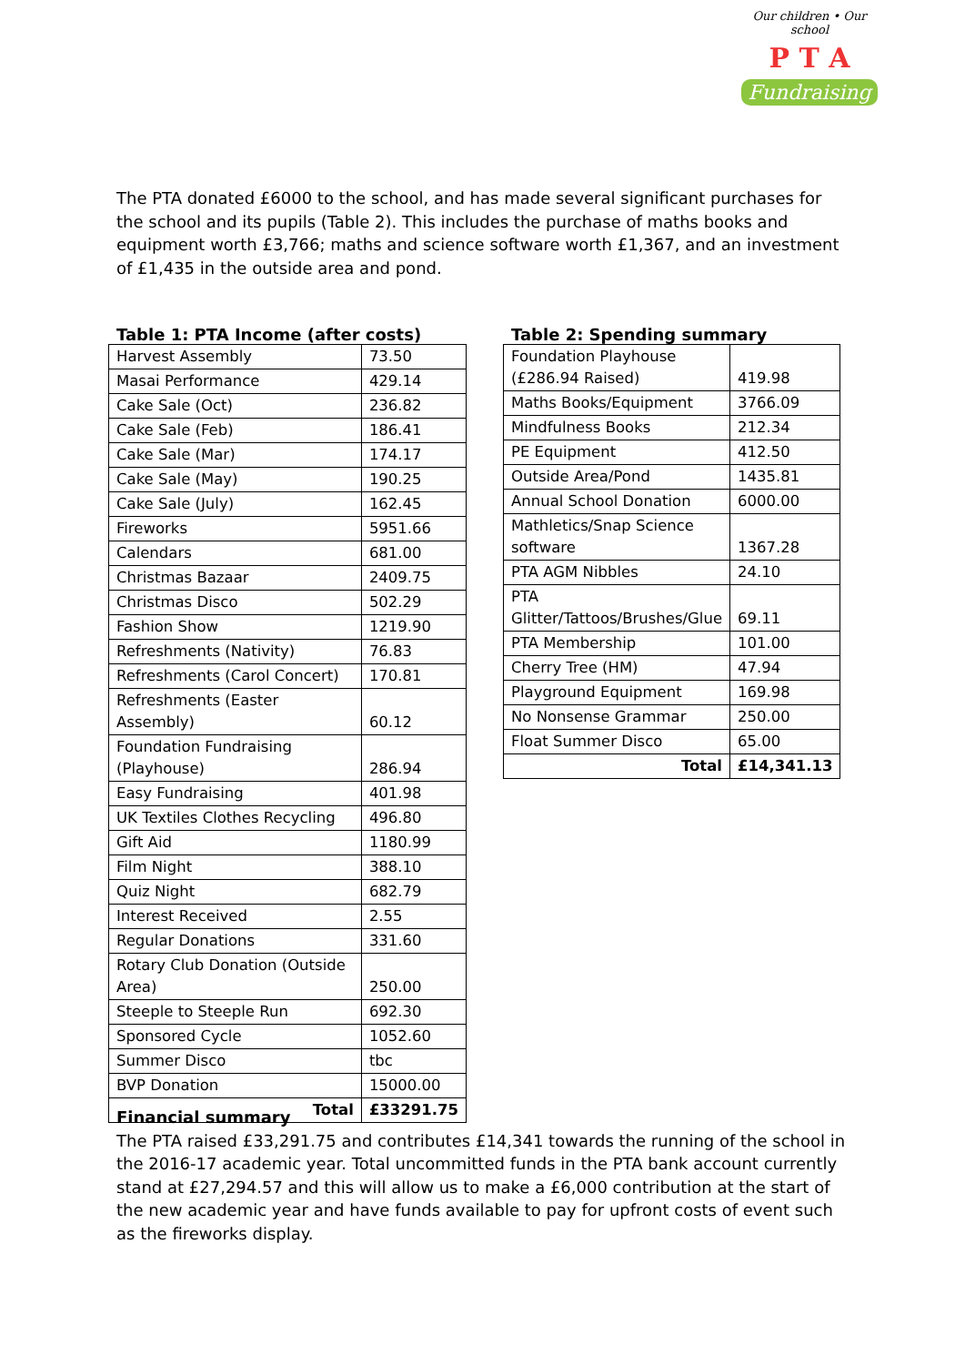Our children • Our school
P T A
Fundraising
The PTA donated £6000 to the school, and has made several significant purchases for the school and its pupils (Table 2). This includes the purchase of maths books and equipment worth £3,766; maths and science software worth £1,367, and an investment of £1,435 in the outside area and pond.
Table 1: PTA Income (after costs)
| Harvest Assembly | 73.50 |
| Masai Performance | 429.14 |
| Cake Sale (Oct) | 236.82 |
| Cake Sale (Feb) | 186.41 |
| Cake Sale (Mar) | 174.17 |
| Cake Sale (May) | 190.25 |
| Cake Sale (July) | 162.45 |
| Fireworks | 5951.66 |
| Calendars | 681.00 |
| Christmas Bazaar | 2409.75 |
| Christmas Disco | 502.29 |
| Fashion Show | 1219.90 |
| Refreshments (Nativity) | 76.83 |
| Refreshments (Carol Concert) | 170.81 |
| Refreshments (Easter Assembly) | 60.12 |
| Foundation Fundraising (Playhouse) | 286.94 |
| Easy Fundraising | 401.98 |
| UK Textiles Clothes Recycling | 496.80 |
| Gift Aid | 1180.99 |
| Film Night | 388.10 |
| Quiz Night | 682.79 |
| Interest Received | 2.55 |
| Regular Donations | 331.60 |
| Rotary Club Donation (Outside Area) | 250.00 |
| Steeple to Steeple Run | 692.30 |
| Sponsored Cycle | 1052.60 |
| Summer Disco | tbc |
| BVP Donation | 15000.00 |
| Total | £33291.75 |
Table 2: Spending summary
| Foundation Playhouse (£286.94 Raised) | 419.98 |
| Maths Books/Equipment | 3766.09 |
| Mindfulness Books | 212.34 |
| PE Equipment | 412.50 |
| Outside Area/Pond | 1435.81 |
| Annual School Donation | 6000.00 |
| Mathletics/Snap Science software | 1367.28 |
| PTA AGM Nibbles | 24.10 |
| PTA Glitter/Tattoos/Brushes/Glue | 69.11 |
| PTA Membership | 101.00 |
| Cherry Tree (HM) | 47.94 |
| Playground Equipment | 169.98 |
| No Nonsense Grammar | 250.00 |
| Float Summer Disco | 65.00 |
| Total | £14,341.13 |
Financial summary
The PTA raised £33,291.75 and contributes £14,341 towards the running of the school in the 2016-17 academic year. Total uncommitted funds in the PTA bank account currently stand at £27,294.57 and this will allow us to make a £6,000 contribution at the start of the new academic year and have funds available to pay for upfront costs of event such as the fireworks display.